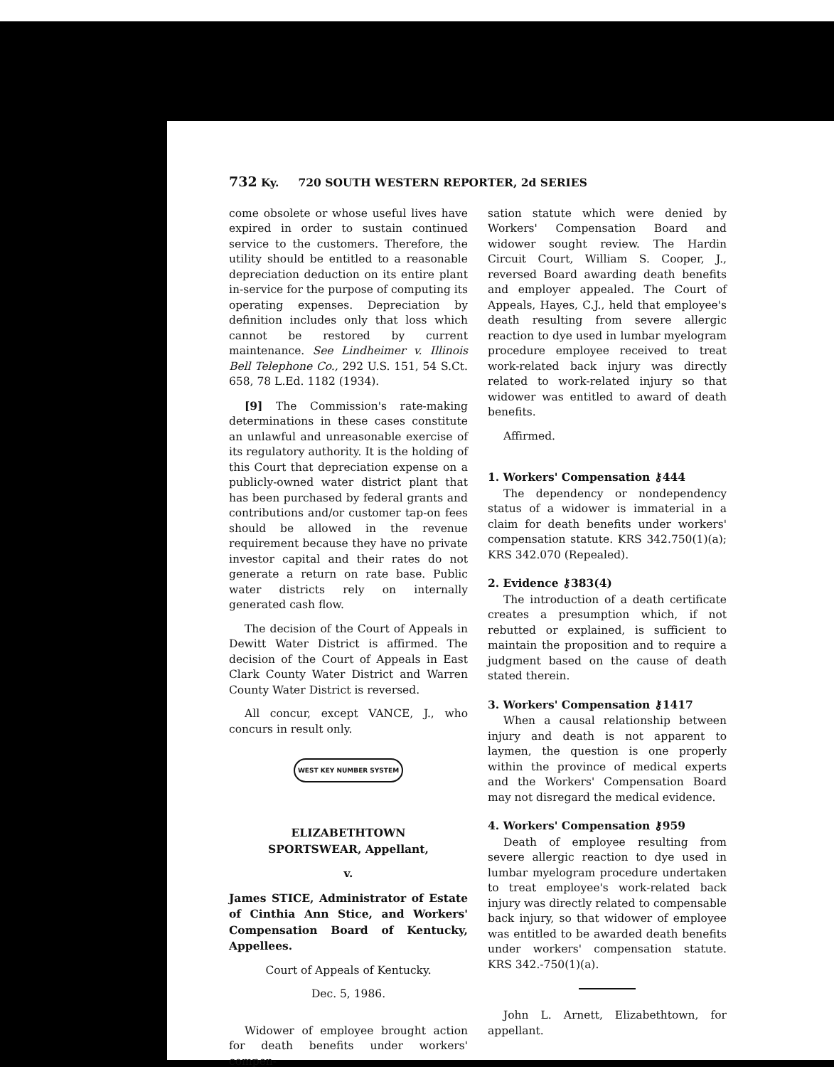732 Ky. 720 SOUTH WESTERN REPORTER, 2d SERIES
come obsolete or whose useful lives have expired in order to sustain continued service to the customers. Therefore, the utility should be entitled to a reasonable depreciation deduction on its entire plant in-service for the purpose of computing its operating expenses. Depreciation by definition includes only that loss which cannot be restored by current maintenance. See Lindheimer v. Illinois Bell Telephone Co., 292 U.S. 151, 54 S.Ct. 658, 78 L.Ed. 1182 (1934).
[9] The Commission's rate-making determinations in these cases constitute an unlawful and unreasonable exercise of its regulatory authority. It is the holding of this Court that depreciation expense on a publicly-owned water district plant that has been purchased by federal grants and contributions and/or customer tap-on fees should be allowed in the revenue requirement because they have no private investor capital and their rates do not generate a return on rate base. Public water districts rely on internally generated cash flow.
The decision of the Court of Appeals in Dewitt Water District is affirmed. The decision of the Court of Appeals in East Clark County Water District and Warren County Water District is reversed.
All concur, except VANCE, J., who concurs in result only.
WEST KEY NUMBER SYSTEM
ELIZABETHTOWN
SPORTSWEAR, Appellant,
v.
James STICE, Administrator of Estate of Cinthia Ann Stice, and Workers' Compensation Board of Kentucky, Appellees.
Court of Appeals of Kentucky.
Dec. 5, 1986.
Widower of employee brought action for death benefits under workers' compen-
sation statute which were denied by Workers' Compensation Board and widower sought review. The Hardin Circuit Court, William S. Cooper, J., reversed Board awarding death benefits and employer appealed. The Court of Appeals, Hayes, C.J., held that employee's death resulting from severe allergic reaction to dye used in lumbar myelogram procedure employee received to treat work-related back injury was directly related to work-related injury so that widower was entitled to award of death benefits.
Affirmed.
1. Workers' Compensation ⚷444
The dependency or nondependency status of a widower is immaterial in a claim for death benefits under workers' compensation statute. KRS 342.750(1)(a); KRS 342.070 (Repealed).
2. Evidence ⚷383(4)
The introduction of a death certificate creates a presumption which, if not rebutted or explained, is sufficient to maintain the proposition and to require a judgment based on the cause of death stated therein.
3. Workers' Compensation ⚷1417
When a causal relationship between injury and death is not apparent to laymen, the question is one properly within the province of medical experts and the Workers' Compensation Board may not disregard the medical evidence.
4. Workers' Compensation ⚷959
Death of employee resulting from severe allergic reaction to dye used in lumbar myelogram procedure undertaken to treat employee's work-related back injury was directly related to compensable back injury, so that widower of employee was entitled to be awarded death benefits under workers' compensation statute. KRS 342.-750(1)(a).
John L. Arnett, Elizabethtown, for appellant.